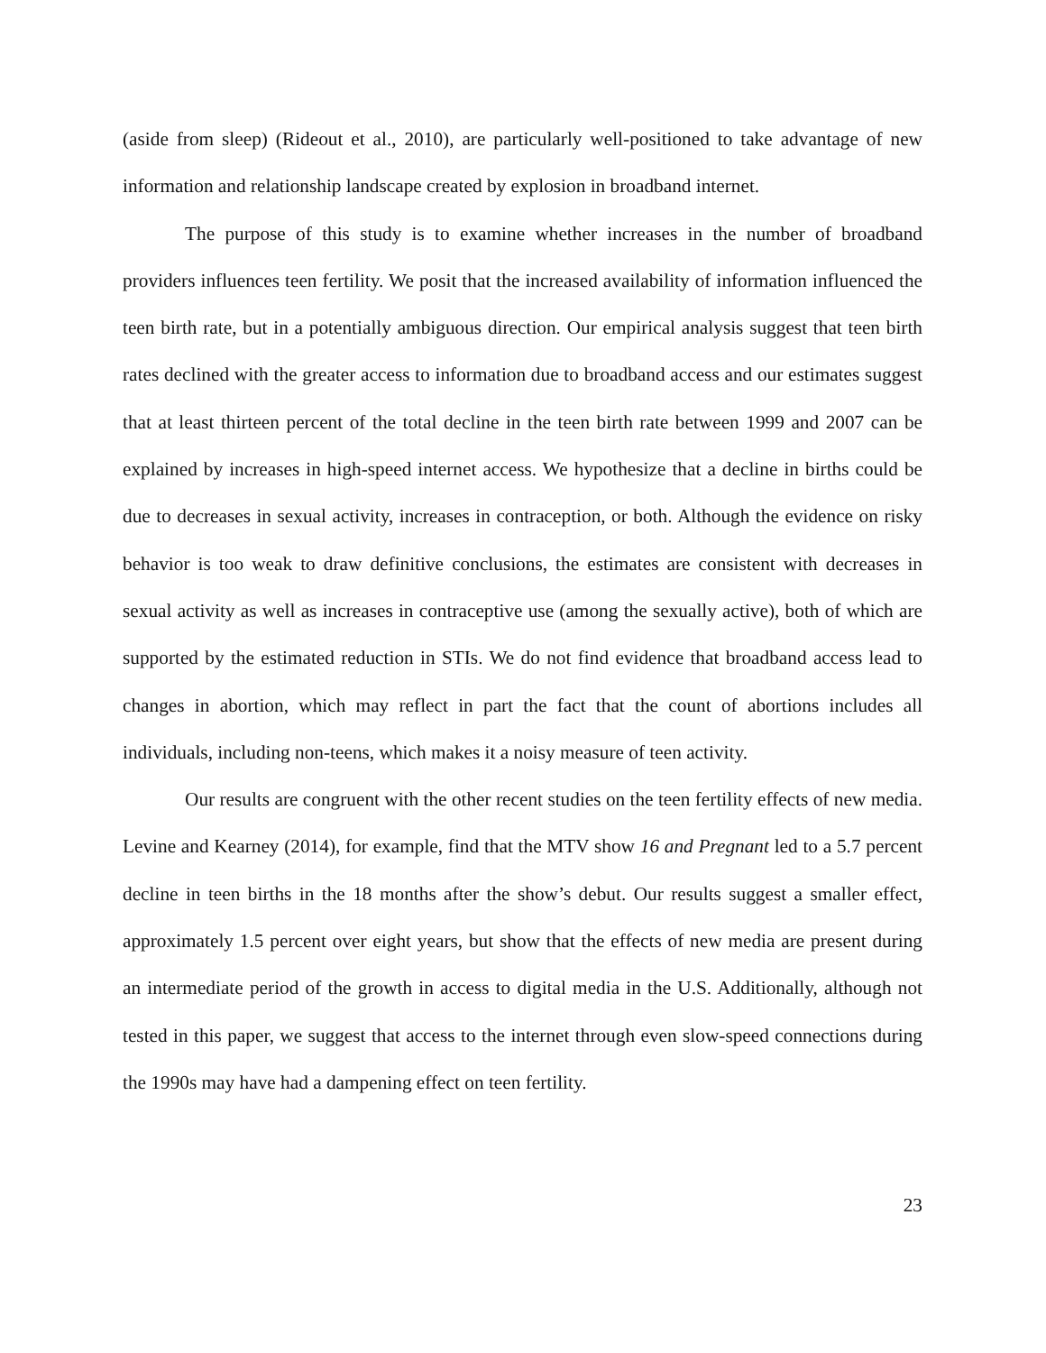(aside from sleep) (Rideout et al., 2010), are particularly well-positioned to take advantage of new information and relationship landscape created by explosion in broadband internet.
The purpose of this study is to examine whether increases in the number of broadband providers influences teen fertility. We posit that the increased availability of information influenced the teen birth rate, but in a potentially ambiguous direction. Our empirical analysis suggest that teen birth rates declined with the greater access to information due to broadband access and our estimates suggest that at least thirteen percent of the total decline in the teen birth rate between 1999 and 2007 can be explained by increases in high-speed internet access. We hypothesize that a decline in births could be due to decreases in sexual activity, increases in contraception, or both. Although the evidence on risky behavior is too weak to draw definitive conclusions, the estimates are consistent with decreases in sexual activity as well as increases in contraceptive use (among the sexually active), both of which are supported by the estimated reduction in STIs. We do not find evidence that broadband access lead to changes in abortion, which may reflect in part the fact that the count of abortions includes all individuals, including non-teens, which makes it a noisy measure of teen activity.
Our results are congruent with the other recent studies on the teen fertility effects of new media. Levine and Kearney (2014), for example, find that the MTV show 16 and Pregnant led to a 5.7 percent decline in teen births in the 18 months after the show’s debut. Our results suggest a smaller effect, approximately 1.5 percent over eight years, but show that the effects of new media are present during an intermediate period of the growth in access to digital media in the U.S. Additionally, although not tested in this paper, we suggest that access to the internet through even slow-speed connections during the 1990s may have had a dampening effect on teen fertility.
23